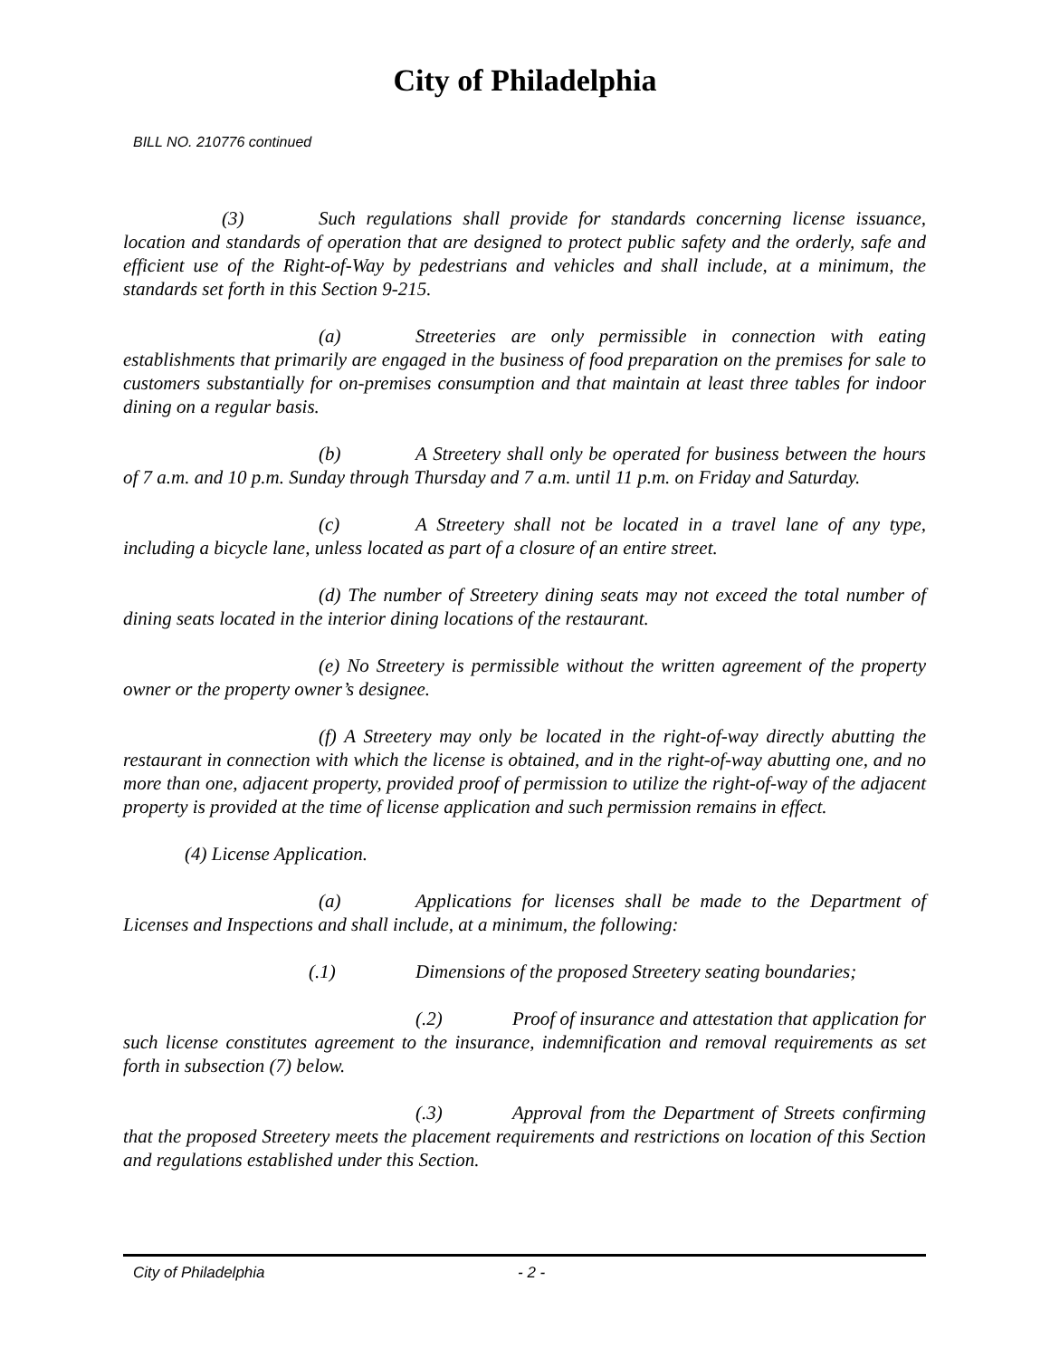City of Philadelphia
BILL NO. 210776 continued
(3) Such regulations shall provide for standards concerning license issuance, location and standards of operation that are designed to protect public safety and the orderly, safe and efficient use of the Right-of-Way by pedestrians and vehicles and shall include, at a minimum, the standards set forth in this Section 9-215.
(a) Streeteries are only permissible in connection with eating establishments that primarily are engaged in the business of food preparation on the premises for sale to customers substantially for on-premises consumption and that maintain at least three tables for indoor dining on a regular basis.
(b) A Streetery shall only be operated for business between the hours of 7 a.m. and 10 p.m. Sunday through Thursday and 7 a.m. until 11 p.m. on Friday and Saturday.
(c) A Streetery shall not be located in a travel lane of any type, including a bicycle lane, unless located as part of a closure of an entire street.
(d) The number of Streetery dining seats may not exceed the total number of dining seats located in the interior dining locations of the restaurant.
(e) No Streetery is permissible without the written agreement of the property owner or the property owner’s designee.
(f) A Streetery may only be located in the right-of-way directly abutting the restaurant in connection with which the license is obtained, and in the right-of-way abutting one, and no more than one, adjacent property, provided proof of permission to utilize the right-of-way of the adjacent property is provided at the time of license application and such permission remains in effect.
(4) License Application.
(a) Applications for licenses shall be made to the Department of Licenses and Inspections and shall include, at a minimum, the following:
(.1) Dimensions of the proposed Streetery seating boundaries;
(.2) Proof of insurance and attestation that application for such license constitutes agreement to the insurance, indemnification and removal requirements as set forth in subsection (7) below.
(.3) Approval from the Department of Streets confirming that the proposed Streetery meets the placement requirements and restrictions on location of this Section and regulations established under this Section.
City of Philadelphia - 2 -